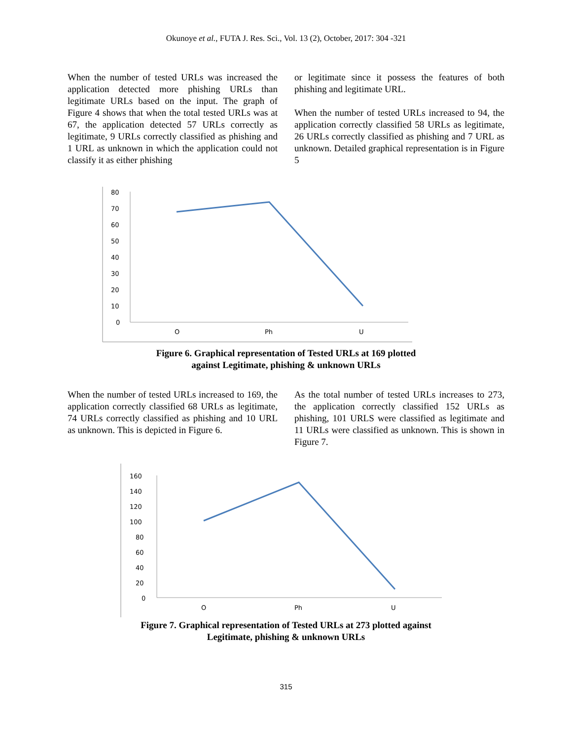Okunoye et al., FUTA J. Res. Sci., Vol. 13 (2), October, 2017: 304 -321
When the number of tested URLs was increased the application detected more phishing URLs than legitimate URLs based on the input. The graph of Figure 4 shows that when the total tested URLs was at 67, the application detected 57 URLs correctly as legitimate, 9 URLs correctly classified as phishing and 1 URL as unknown in which the application could not classify it as either phishing
or legitimate since it possess the features of both phishing and legitimate URL.
When the number of tested URLs increased to 94, the application correctly classified 58 URLs as legitimate, 26 URLs correctly classified as phishing and 7 URL as unknown. Detailed graphical representation is in Figure 5
80
70
60
50
40
30
20
10
0
O
Ph
U
Figure 6. Graphical representation of Tested URLs at 169 plotted
against Legitimate, phishing & unknown URLs
When the number of tested URLs increased to 169, the application correctly classified 68 URLs as legitimate, 74 URLs correctly classified as phishing and 10 URL as unknown. This is depicted in Figure 6.
As the total number of tested URLs increases to 273, the application correctly classified 152 URLs as phishing, 101 URLS were classified as legitimate and 11 URLs were classified as unknown. This is shown in Figure 7.
160
140
120
100
80
60
40
20
0
O
Ph
U
Figure 7. Graphical representation of Tested URLs at 273 plotted against
Legitimate, phishing & unknown URLs
315